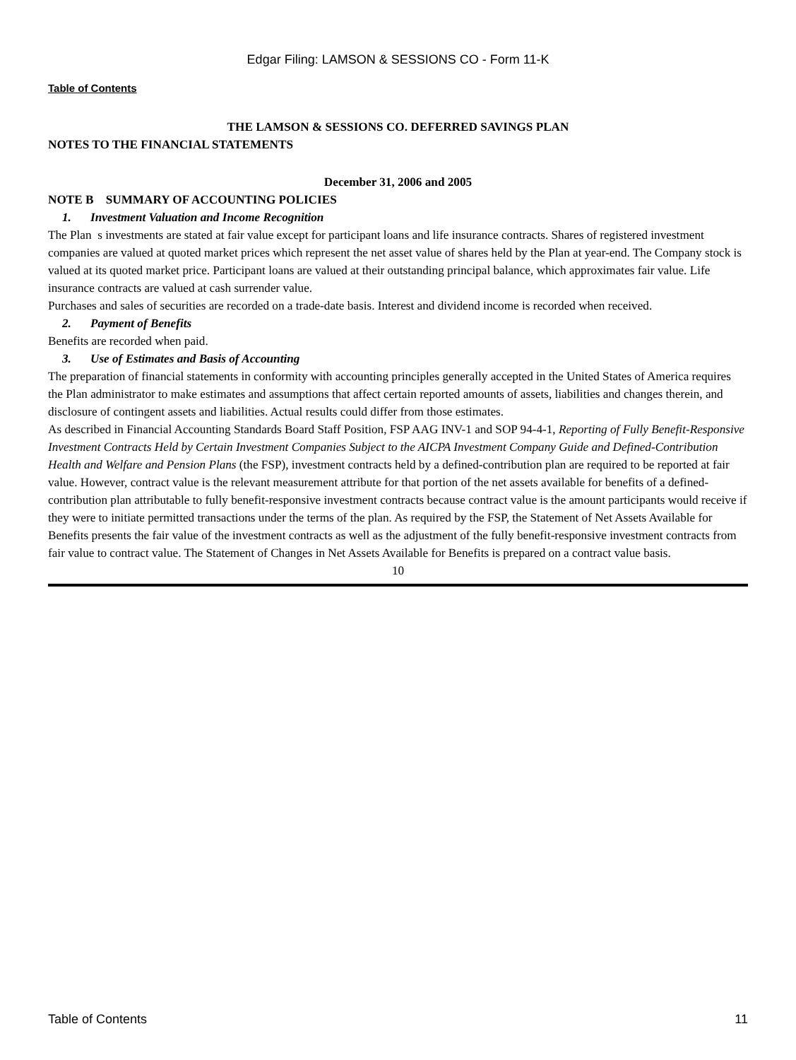Edgar Filing: LAMSON & SESSIONS CO - Form 11-K
Table of Contents
THE LAMSON & SESSIONS CO. DEFERRED SAVINGS PLAN
NOTES TO THE FINANCIAL STATEMENTS
December 31, 2006 and 2005
NOTE B SUMMARY OF ACCOUNTING POLICIES
1. Investment Valuation and Income Recognition
The Plan s investments are stated at fair value except for participant loans and life insurance contracts. Shares of registered investment companies are valued at quoted market prices which represent the net asset value of shares held by the Plan at year-end. The Company stock is valued at its quoted market price. Participant loans are valued at their outstanding principal balance, which approximates fair value. Life insurance contracts are valued at cash surrender value.
Purchases and sales of securities are recorded on a trade-date basis. Interest and dividend income is recorded when received.
2. Payment of Benefits
Benefits are recorded when paid.
3. Use of Estimates and Basis of Accounting
The preparation of financial statements in conformity with accounting principles generally accepted in the United States of America requires the Plan administrator to make estimates and assumptions that affect certain reported amounts of assets, liabilities and changes therein, and disclosure of contingent assets and liabilities. Actual results could differ from those estimates.
As described in Financial Accounting Standards Board Staff Position, FSP AAG INV-1 and SOP 94-4-1, Reporting of Fully Benefit-Responsive Investment Contracts Held by Certain Investment Companies Subject to the AICPA Investment Company Guide and Defined-Contribution Health and Welfare and Pension Plans (the FSP), investment contracts held by a defined-contribution plan are required to be reported at fair value. However, contract value is the relevant measurement attribute for that portion of the net assets available for benefits of a defined-contribution plan attributable to fully benefit-responsive investment contracts because contract value is the amount participants would receive if they were to initiate permitted transactions under the terms of the plan. As required by the FSP, the Statement of Net Assets Available for Benefits presents the fair value of the investment contracts as well as the adjustment of the fully benefit-responsive investment contracts from fair value to contract value. The Statement of Changes in Net Assets Available for Benefits is prepared on a contract value basis.
10
Table of Contents 11